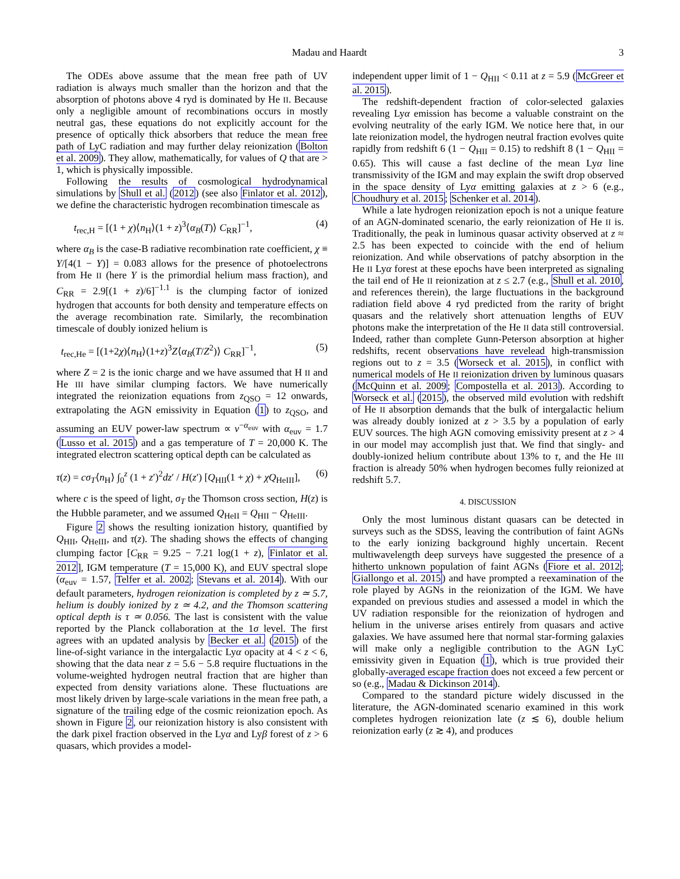Madau and Haardt 3
The ODEs above assume that the mean free path of UV radiation is always much smaller than the horizon and that the absorption of photons above 4 ryd is dominated by He II. Because only a negligible amount of recombinations occurs in mostly neutral gas, these equations do not explicitly account for the presence of optically thick absorbers that reduce the mean free path of LyC radiation and may further delay reionization (Bolton et al. 2009). They allow, mathematically, for values of Q that are > 1, which is physically impossible.
Following the results of cosmological hydrodynamical simulations by Shull et al. (2012) (see also Finlator et al. 2012), we define the characteristic hydrogen recombination timescale as
t<sub>rec,H</sub> = [(1 + χ)⟨n<sub>H</sub>⟩(1 + z)<sup>3</sup>⟨α<sub>B</sub>(T)⟩ C<sub>RR</sub>]<sup>−1</sup>, (4)
where α<sub>B</sub> is the case-B radiative recombination rate coefficient, χ ≡ Y/[4(1 − Y)] = 0.083 allows for the presence of photoelectrons from He II (here Y is the primordial helium mass fraction), and C<sub>RR</sub> = 2.9[(1 + z)/6]<sup>−1.1</sup> is the clumping factor of ionized hydrogen that accounts for both density and temperature effects on the average recombination rate. Similarly, the recombination timescale of doubly ionized helium is
t<sub>rec,He</sub> = [(1+2χ)⟨n<sub>H</sub>⟩(1+z)<sup>3</sup>Z⟨α<sub>B</sub>(T/Z<sup>2</sup>)⟩ C<sub>RR</sub>]<sup>−1</sup>, (5)
where Z = 2 is the ionic charge and we have assumed that H II and He III have similar clumping factors. We have numerically integrated the reionization equations from z<sub>QSO</sub> = 12 onwards, extrapolating the AGN emissivity in Equation (1) to z<sub>QSO</sub>, and assuming an EUV power-law spectrum ∝ ν<sup>−α<sub>euv</sub></sup> with α<sub>euv</sub> = 1.7 (Lusso et al. 2015) and a gas temperature of T = 20,000 K. The integrated electron scattering optical depth can be calculated as
τ(z) = cσ<sub>T</sub>⟨n<sub>H</sub>⟩ ∫<sub>0</sub><sup>z</sup> (1 + z′)<sup>2</sup>dz′ / H(z′) [Q<sub>HII</sub>(1 + χ) + χQ<sub>HeIII</sub>], (6)
where c is the speed of light, σ<sub>T</sub> the Thomson cross section, H(z) is the Hubble parameter, and we assumed Q<sub>HeII</sub> = Q<sub>HII</sub> − Q<sub>HeIII</sub>.
Figure 2 shows the resulting ionization history, quantified by Q<sub>HII</sub>, Q<sub>HeIII</sub>, and τ(z). The shading shows the effects of changing clumping factor [C<sub>RR</sub> = 9.25 − 7.21 log(1 + z), Finlator et al. 2012], IGM temperature (T = 15,000 K), and EUV spectral slope (α<sub>euv</sub> = 1.57, Telfer et al. 2002; Stevans et al. 2014). With our default parameters, hydrogen reionization is completed by z ≃ 5.7, helium is doubly ionized by z ≃ 4.2, and the Thomson scattering optical depth is τ ≃ 0.056. The last is consistent with the value reported by the Planck collaboration at the 1σ level. The first agrees with an updated analysis by Becker et al. (2015) of the line-of-sight variance in the intergalactic Lyα opacity at 4 < z < 6, showing that the data near z = 5.6 − 5.8 require fluctuations in the volume-weighted hydrogen neutral fraction that are higher than expected from density variations alone. These fluctuations are most likely driven by large-scale variations in the mean free path, a signature of the trailing edge of the cosmic reionization epoch. As shown in Figure 2, our reionization history is also consistent with the dark pixel fraction observed in the Lyα and Lyβ forest of z > 6 quasars, which provides a model-
independent upper limit of 1 − Q<sub>HII</sub> < 0.11 at z = 5.9 (McGreer et al. 2015).
The redshift-dependent fraction of color-selected galaxies revealing Lyα emission has become a valuable constraint on the evolving neutrality of the early IGM. We notice here that, in our late reionization model, the hydrogen neutral fraction evolves quite rapidly from redshift 6 (1 − Q<sub>HII</sub> = 0.15) to redshift 8 (1 − Q<sub>HII</sub> = 0.65). This will cause a fast decline of the mean Lyα line transmissivity of the IGM and may explain the swift drop observed in the space density of Lyα emitting galaxies at z > 6 (e.g., Choudhury et al. 2015; Schenker et al. 2014).
While a late hydrogen reionization epoch is not a unique feature of an AGN-dominated scenario, the early reionization of He II is. Traditionally, the peak in luminous quasar activity observed at z ≈ 2.5 has been expected to coincide with the end of helium reionization. And while observations of patchy absorption in the He II Lyα forest at these epochs have been interpreted as signaling the tail end of He II reionization at z ≤ 2.7 (e.g., Shull et al. 2010, and references therein), the large fluctuations in the background radiation field above 4 ryd predicted from the rarity of bright quasars and the relatively short attenuation lengths of EUV photons make the interpretation of the He II data still controversial. Indeed, rather than complete Gunn-Peterson absorption at higher redshifts, recent observations have revelead high-transmission regions out to z = 3.5 (Worseck et al. 2015), in conflict with numerical models of He II reionization driven by luminous quasars (McQuinn et al. 2009; Compostella et al. 2013). According to Worseck et al. (2015), the observed mild evolution with redshift of He II absorption demands that the bulk of intergalactic helium was already doubly ionized at z > 3.5 by a population of early EUV sources. The high AGN comoving emissivity present at z > 4 in our model may accomplish just that. We find that singly- and doubly-ionized helium contribute about 13% to τ, and the He III fraction is already 50% when hydrogen becomes fully reionized at redshift 5.7.
4. DISCUSSION
Only the most luminous distant quasars can be detected in surveys such as the SDSS, leaving the contribution of faint AGNs to the early ionizing background highly uncertain. Recent multiwavelength deep surveys have suggested the presence of a hitherto unknown population of faint AGNs (Fiore et al. 2012; Giallongo et al. 2015) and have prompted a reexamination of the role played by AGNs in the reionization of the IGM. We have expanded on previous studies and assessed a model in which the UV radiation responsible for the reionization of hydrogen and helium in the universe arises entirely from quasars and active galaxies. We have assumed here that normal star-forming galaxies will make only a negligible contribution to the AGN LyC emissivity given in Equation (1), which is true provided their globally-averaged escape fraction does not exceed a few percent or so (e.g., Madau & Dickinson 2014).
Compared to the standard picture widely discussed in the literature, the AGN-dominated scenario examined in this work completes hydrogen reionization late (z ≲ 6), double helium reionization early (z ≳ 4), and produces